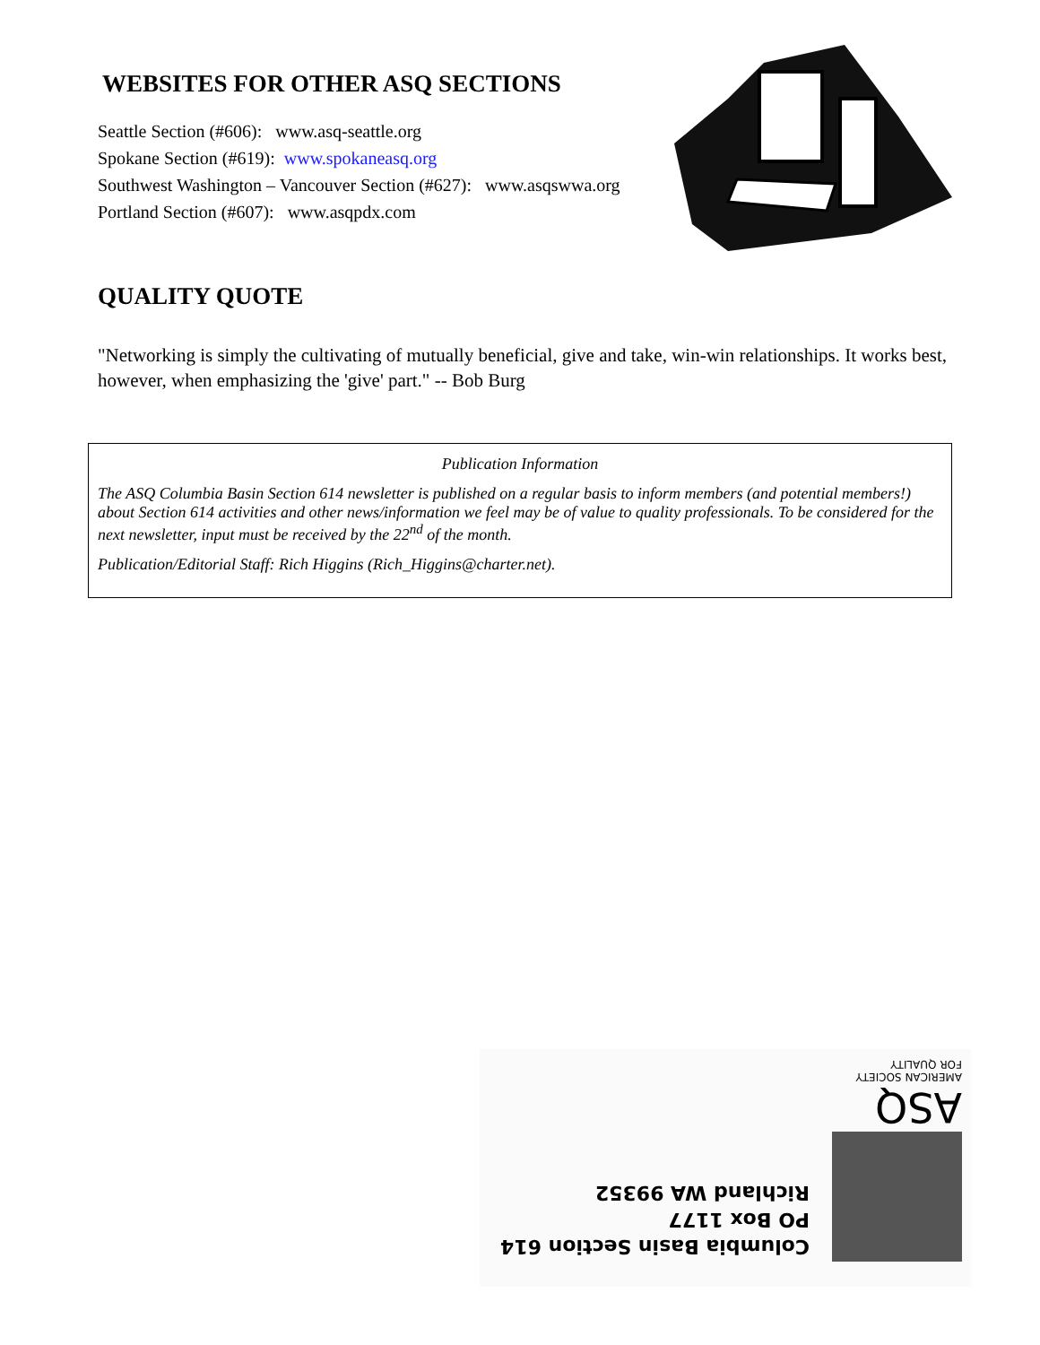WEBSITES FOR OTHER ASQ SECTIONS
Seattle Section (#606): www.asq-seattle.org
Spokane Section (#619): www.spokaneasq.org
Southwest Washington – Vancouver Section (#627): www.asqswwa.org
Portland Section (#607): www.asqpdx.com
QUALITY QUOTE
"Networking is simply the cultivating of mutually beneficial, give and take, win-win relationships. It works best, however, when emphasizing the 'give' part." -- Bob Burg
Publication Information
The ASQ Columbia Basin Section 614 newsletter is published on a regular basis to inform members (and potential members!) about Section 614 activities and other news/information we feel may be of value to quality professionals. To be considered for the next newsletter, input must be received by the 22<sup>nd</sup> of the month.
Publication/Editorial Staff: Rich Higgins (Rich_Higgins@charter.net).
ASQ
AMERICAN SOCIETY
FOR QUALITY
Columbia Basin Section 614
PO Box 1177
Richland WA 99352